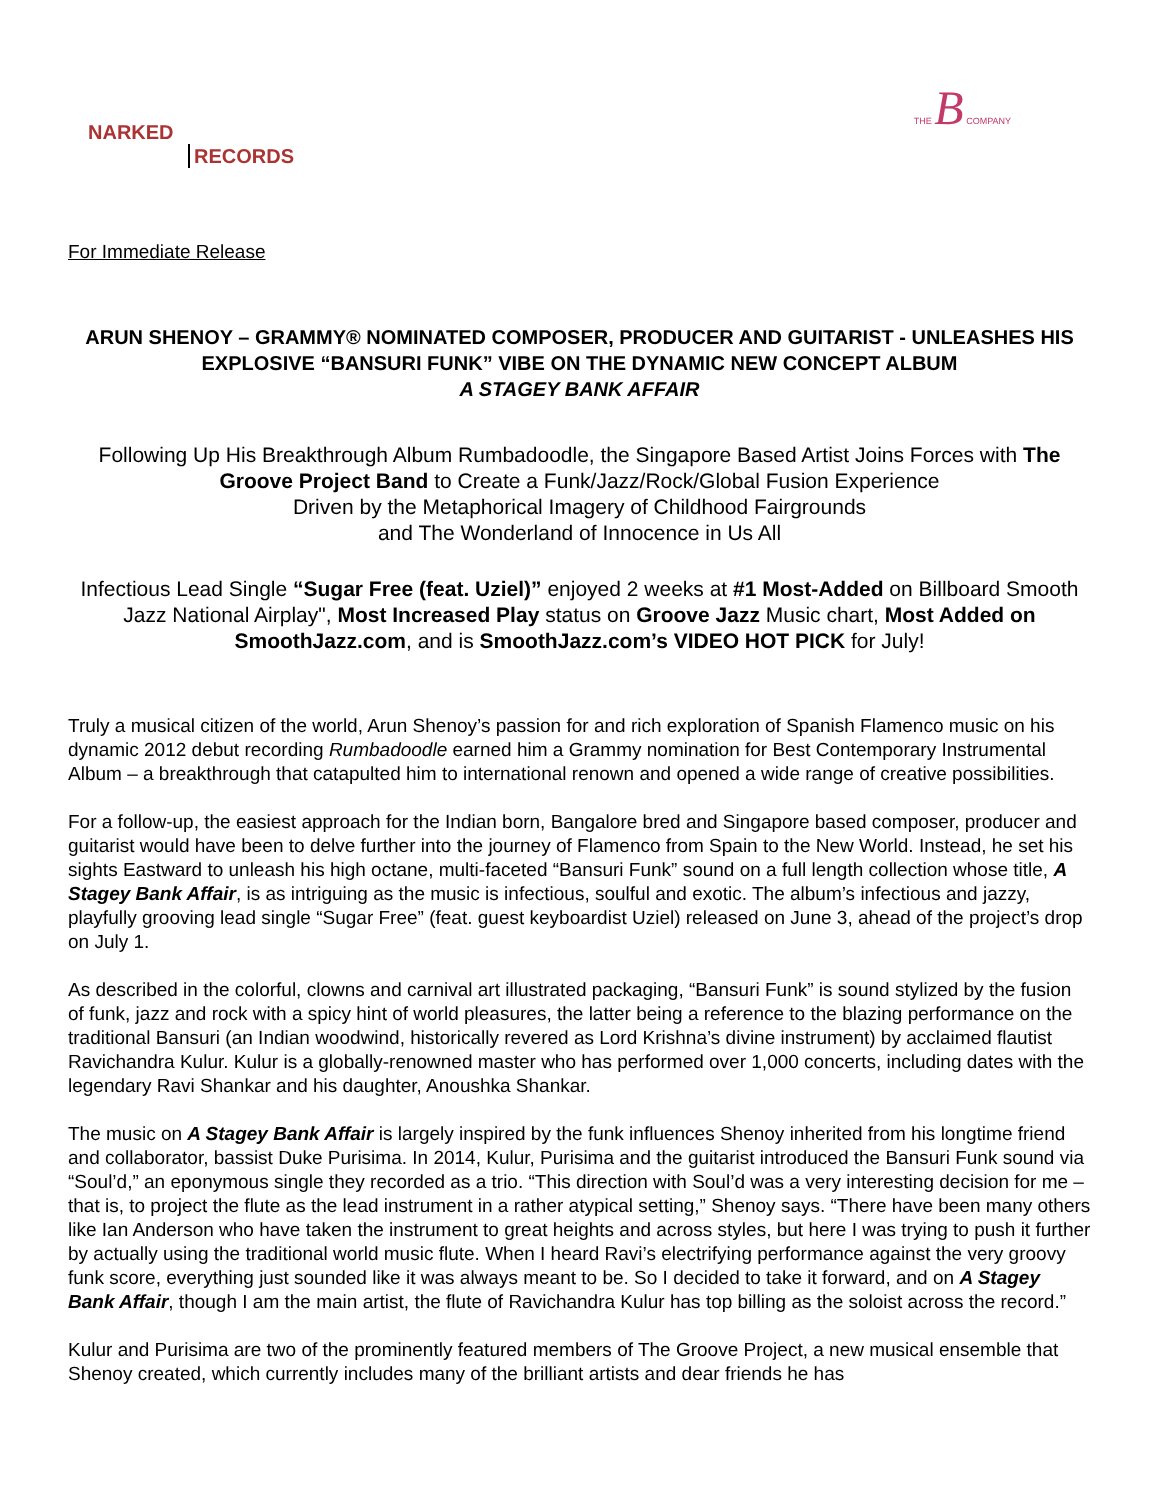NARKED
RECORDS
THE B COMPANY
For Immediate Release
ARUN SHENOY – GRAMMY® NOMINATED COMPOSER, PRODUCER AND GUITARIST - UNLEASHES HIS EXPLOSIVE “BANSURI FUNK” VIBE ON THE DYNAMIC NEW CONCEPT ALBUM
A STAGEY BANK AFFAIR
Following Up His Breakthrough Album Rumbadoodle, the Singapore Based Artist Joins Forces with The Groove Project Band to Create a Funk/Jazz/Rock/Global Fusion Experience
Driven by the Metaphorical Imagery of Childhood Fairgrounds
and The Wonderland of Innocence in Us All
Infectious Lead Single “Sugar Free (feat. Uziel)” enjoyed 2 weeks at #1 Most-Added on Billboard Smooth Jazz National Airplay", Most Increased Play status on Groove Jazz Music chart, Most Added on SmoothJazz.com, and is SmoothJazz.com’s VIDEO HOT PICK for July!
Truly a musical citizen of the world, Arun Shenoy’s passion for and rich exploration of Spanish Flamenco music on his dynamic 2012 debut recording Rumbadoodle earned him a Grammy nomination for Best Contemporary Instrumental Album – a breakthrough that catapulted him to international renown and opened a wide range of creative possibilities.
For a follow-up, the easiest approach for the Indian born, Bangalore bred and Singapore based composer, producer and guitarist would have been to delve further into the journey of Flamenco from Spain to the New World. Instead, he set his sights Eastward to unleash his high octane, multi-faceted “Bansuri Funk” sound on a full length collection whose title, A Stagey Bank Affair, is as intriguing as the music is infectious, soulful and exotic. The album’s infectious and jazzy, playfully grooving lead single “Sugar Free” (feat. guest keyboardist Uziel) released on June 3, ahead of the project’s drop on July 1.
As described in the colorful, clowns and carnival art illustrated packaging, “Bansuri Funk” is sound stylized by the fusion of funk, jazz and rock with a spicy hint of world pleasures, the latter being a reference to the blazing performance on the traditional Bansuri (an Indian woodwind, historically revered as Lord Krishna’s divine instrument) by acclaimed flautist Ravichandra Kulur. Kulur is a globally-renowned master who has performed over 1,000 concerts, including dates with the legendary Ravi Shankar and his daughter, Anoushka Shankar.
The music on A Stagey Bank Affair is largely inspired by the funk influences Shenoy inherited from his longtime friend and collaborator, bassist Duke Purisima. In 2014, Kulur, Purisima and the guitarist introduced the Bansuri Funk sound via “Soul’d,” an eponymous single they recorded as a trio. “This direction with Soul’d was a very interesting decision for me – that is, to project the flute as the lead instrument in a rather atypical setting,” Shenoy says. “There have been many others like Ian Anderson who have taken the instrument to great heights and across styles, but here I was trying to push it further by actually using the traditional world music flute. When I heard Ravi’s electrifying performance against the very groovy funk score, everything just sounded like it was always meant to be. So I decided to take it forward, and on A Stagey Bank Affair, though I am the main artist, the flute of Ravichandra Kulur has top billing as the soloist across the record.”
Kulur and Purisima are two of the prominently featured members of The Groove Project, a new musical ensemble that Shenoy created, which currently includes many of the brilliant artists and dear friends he has